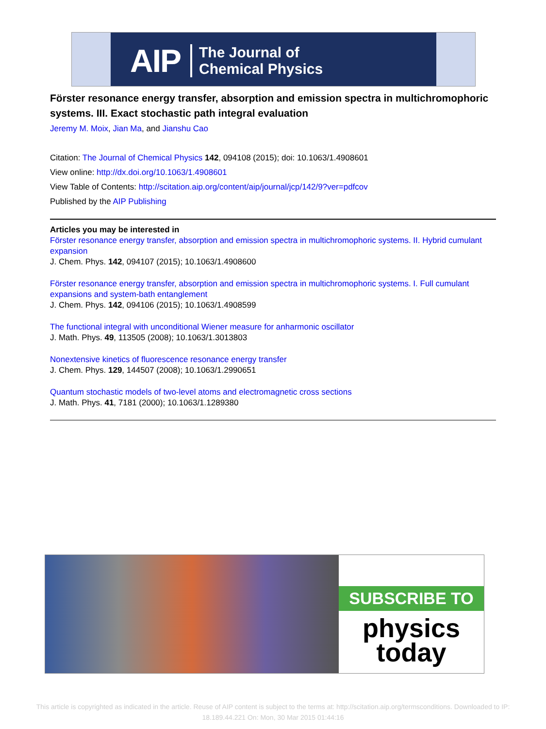AIP The Journal of
Chemical Physics
Förster resonance energy transfer, absorption and emission spectra in multichromophoric systems. III. Exact stochastic path integral evaluation
Jeremy M. Moix, Jian Ma, and Jianshu Cao
Citation: The Journal of Chemical Physics 142, 094108 (2015); doi: 10.1063/1.4908601
View online: http://dx.doi.org/10.1063/1.4908601
View Table of Contents: http://scitation.aip.org/content/aip/journal/jcp/142/9?ver=pdfcov
Published by the AIP Publishing
Articles you may be interested in
Förster resonance energy transfer, absorption and emission spectra in multichromophoric systems. II. Hybrid cumulant expansion
J. Chem. Phys. 142, 094107 (2015); 10.1063/1.4908600
Förster resonance energy transfer, absorption and emission spectra in multichromophoric systems. I. Full cumulant expansions and system-bath entanglement
J. Chem. Phys. 142, 094106 (2015); 10.1063/1.4908599
The functional integral with unconditional Wiener measure for anharmonic oscillator
J. Math. Phys. 49, 113505 (2008); 10.1063/1.3013803
Nonextensive kinetics of fluorescence resonance energy transfer
J. Chem. Phys. 129, 144507 (2008); 10.1063/1.2990651
Quantum stochastic models of two-level atoms and electromagnetic cross sections
J. Math. Phys. 41, 7181 (2000); 10.1063/1.1289380
SUBSCRIBE TO
physics
today
This article is copyrighted as indicated in the article. Reuse of AIP content is subject to the terms at: http://scitation.aip.org/termsconditions. Downloaded to IP:
18.189.44.221 On: Mon, 30 Mar 2015 01:44:16